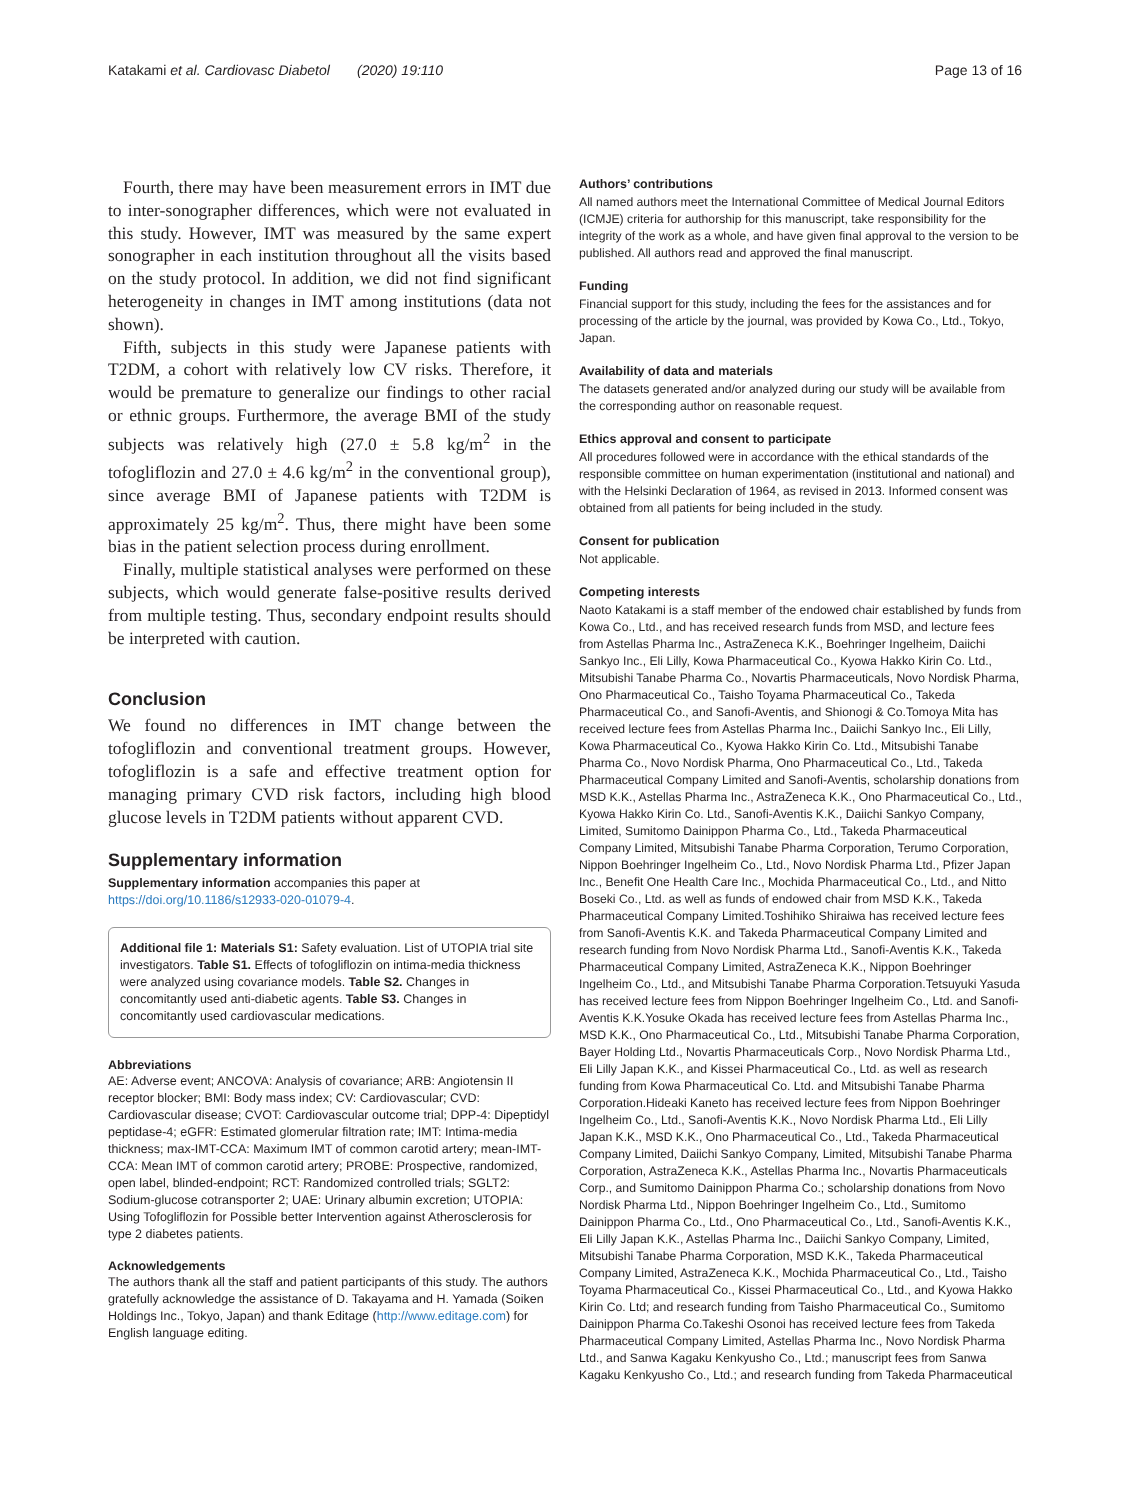Katakami et al. Cardiovasc Diabetol (2020) 19:110 Page 13 of 16
Fourth, there may have been measurement errors in IMT due to inter-sonographer differences, which were not evaluated in this study. However, IMT was measured by the same expert sonographer in each institution throughout all the visits based on the study protocol. In addition, we did not find significant heterogeneity in changes in IMT among institutions (data not shown).
Fifth, subjects in this study were Japanese patients with T2DM, a cohort with relatively low CV risks. Therefore, it would be premature to generalize our findings to other racial or ethnic groups. Furthermore, the average BMI of the study subjects was relatively high (27.0 ± 5.8 kg/m<sup>2</sup> in the tofogliflozin and 27.0 ± 4.6 kg/m<sup>2</sup> in the conventional group), since average BMI of Japanese patients with T2DM is approximately 25 kg/m<sup>2</sup>. Thus, there might have been some bias in the patient selection process during enrollment.
Finally, multiple statistical analyses were performed on these subjects, which would generate false-positive results derived from multiple testing. Thus, secondary endpoint results should be interpreted with caution.
Conclusion
We found no differences in IMT change between the tofogliflozin and conventional treatment groups. However, tofogliflozin is a safe and effective treatment option for managing primary CVD risk factors, including high blood glucose levels in T2DM patients without apparent CVD.
Supplementary information
Supplementary information accompanies this paper at https://doi.org/10.1186/s12933-020-01079-4.
Additional file 1: Materials S1: Safety evaluation. List of UTOPIA trial site investigators. Table S1. Effects of tofogliflozin on intima-media thickness were analyzed using covariance models. Table S2. Changes in concomitantly used anti-diabetic agents. Table S3. Changes in concomitantly used cardiovascular medications.
Abbreviations
AE: Adverse event; ANCOVA: Analysis of covariance; ARB: Angiotensin II receptor blocker; BMI: Body mass index; CV: Cardiovascular; CVD: Cardiovascular disease; CVOT: Cardiovascular outcome trial; DPP-4: Dipeptidyl peptidase-4; eGFR: Estimated glomerular filtration rate; IMT: Intima-media thickness; max-IMT-CCA: Maximum IMT of common carotid artery; mean-IMT-CCA: Mean IMT of common carotid artery; PROBE: Prospective, randomized, open label, blinded-endpoint; RCT: Randomized controlled trials; SGLT2: Sodium-glucose cotransporter 2; UAE: Urinary albumin excretion; UTOPIA: Using Tofogliflozin for Possible better Intervention against Atherosclerosis for type 2 diabetes patients.
Acknowledgements
The authors thank all the staff and patient participants of this study. The authors gratefully acknowledge the assistance of D. Takayama and H. Yamada (Soiken Holdings Inc., Tokyo, Japan) and thank Editage (http://www.editage.com) for English language editing.
Authors’ contributions
All named authors meet the International Committee of Medical Journal Editors (ICMJE) criteria for authorship for this manuscript, take responsibility for the integrity of the work as a whole, and have given final approval to the version to be published. All authors read and approved the final manuscript.
Funding
Financial support for this study, including the fees for the assistances and for processing of the article by the journal, was provided by Kowa Co., Ltd., Tokyo, Japan.
Availability of data and materials
The datasets generated and/or analyzed during our study will be available from the corresponding author on reasonable request.
Ethics approval and consent to participate
All procedures followed were in accordance with the ethical standards of the responsible committee on human experimentation (institutional and national) and with the Helsinki Declaration of 1964, as revised in 2013. Informed consent was obtained from all patients for being included in the study.
Consent for publication
Not applicable.
Competing interests
Naoto Katakami is a staff member of the endowed chair established by funds from Kowa Co., Ltd., and has received research funds from MSD, and lecture fees from Astellas Pharma Inc., AstraZeneca K.K., Boehringer Ingelheim, Daiichi Sankyo Inc., Eli Lilly, Kowa Pharmaceutical Co., Kyowa Hakko Kirin Co. Ltd., Mitsubishi Tanabe Pharma Co., Novartis Pharmaceuticals, Novo Nordisk Pharma, Ono Pharmaceutical Co., Taisho Toyama Pharmaceutical Co., Takeda Pharmaceutical Co., and Sanofi-Aventis, and Shionogi & Co.Tomoya Mita has received lecture fees from Astellas Pharma Inc., Daiichi Sankyo Inc., Eli Lilly, Kowa Pharmaceutical Co., Kyowa Hakko Kirin Co. Ltd., Mitsubishi Tanabe Pharma Co., Novo Nordisk Pharma, Ono Pharmaceutical Co., Ltd., Takeda Pharmaceutical Company Limited and Sanofi-Aventis, scholarship donations from MSD K.K., Astellas Pharma Inc., AstraZeneca K.K., Ono Pharmaceutical Co., Ltd., Kyowa Hakko Kirin Co. Ltd., Sanofi-Aventis K.K., Daiichi Sankyo Company, Limited, Sumitomo Dainippon Pharma Co., Ltd., Takeda Pharmaceutical Company Limited, Mitsubishi Tanabe Pharma Corporation, Terumo Corporation, Nippon Boehringer Ingelheim Co., Ltd., Novo Nordisk Pharma Ltd., Pfizer Japan Inc., Benefit One Health Care Inc., Mochida Pharmaceutical Co., Ltd., and Nitto Boseki Co., Ltd. as well as funds of endowed chair from MSD K.K., Takeda Pharmaceutical Company Limited.Toshihiko Shiraiwa has received lecture fees from Sanofi-Aventis K.K. and Takeda Pharmaceutical Company Limited and research funding from Novo Nordisk Pharma Ltd., Sanofi-Aventis K.K., Takeda Pharmaceutical Company Limited, AstraZeneca K.K., Nippon Boehringer Ingelheim Co., Ltd., and Mitsubishi Tanabe Pharma Corporation.Tetsuyuki Yasuda has received lecture fees from Nippon Boehringer Ingelheim Co., Ltd. and Sanofi-Aventis K.K.Yosuke Okada has received lecture fees from Astellas Pharma Inc., MSD K.K., Ono Pharmaceutical Co., Ltd., Mitsubishi Tanabe Pharma Corporation, Bayer Holding Ltd., Novartis Pharmaceuticals Corp., Novo Nordisk Pharma Ltd., Eli Lilly Japan K.K., and Kissei Pharmaceutical Co., Ltd. as well as research funding from Kowa Pharmaceutical Co. Ltd. and Mitsubishi Tanabe Pharma Corporation.Hideaki Kaneto has received lecture fees from Nippon Boehringer Ingelheim Co., Ltd., Sanofi-Aventis K.K., Novo Nordisk Pharma Ltd., Eli Lilly Japan K.K., MSD K.K., Ono Pharmaceutical Co., Ltd., Takeda Pharmaceutical Company Limited, Daiichi Sankyo Company, Limited, Mitsubishi Tanabe Pharma Corporation, AstraZeneca K.K., Astellas Pharma Inc., Novartis Pharmaceuticals Corp., and Sumitomo Dainippon Pharma Co.; scholarship donations from Novo Nordisk Pharma Ltd., Nippon Boehringer Ingelheim Co., Ltd., Sumitomo Dainippon Pharma Co., Ltd., Ono Pharmaceutical Co., Ltd., Sanofi-Aventis K.K., Eli Lilly Japan K.K., Astellas Pharma Inc., Daiichi Sankyo Company, Limited, Mitsubishi Tanabe Pharma Corporation, MSD K.K., Takeda Pharmaceutical Company Limited, AstraZeneca K.K., Mochida Pharmaceutical Co., Ltd., Taisho Toyama Pharmaceutical Co., Kissei Pharmaceutical Co., Ltd., and Kyowa Hakko Kirin Co. Ltd; and research funding from Taisho Pharmaceutical Co., Sumitomo Dainippon Pharma Co.Takeshi Osonoi has received lecture fees from Takeda Pharmaceutical Company Limited, Astellas Pharma Inc., Novo Nordisk Pharma Ltd., and Sanwa Kagaku Kenkyusho Co., Ltd.; manuscript fees from Sanwa Kagaku Kenkyusho Co., Ltd.; and research funding from Takeda Pharmaceutical